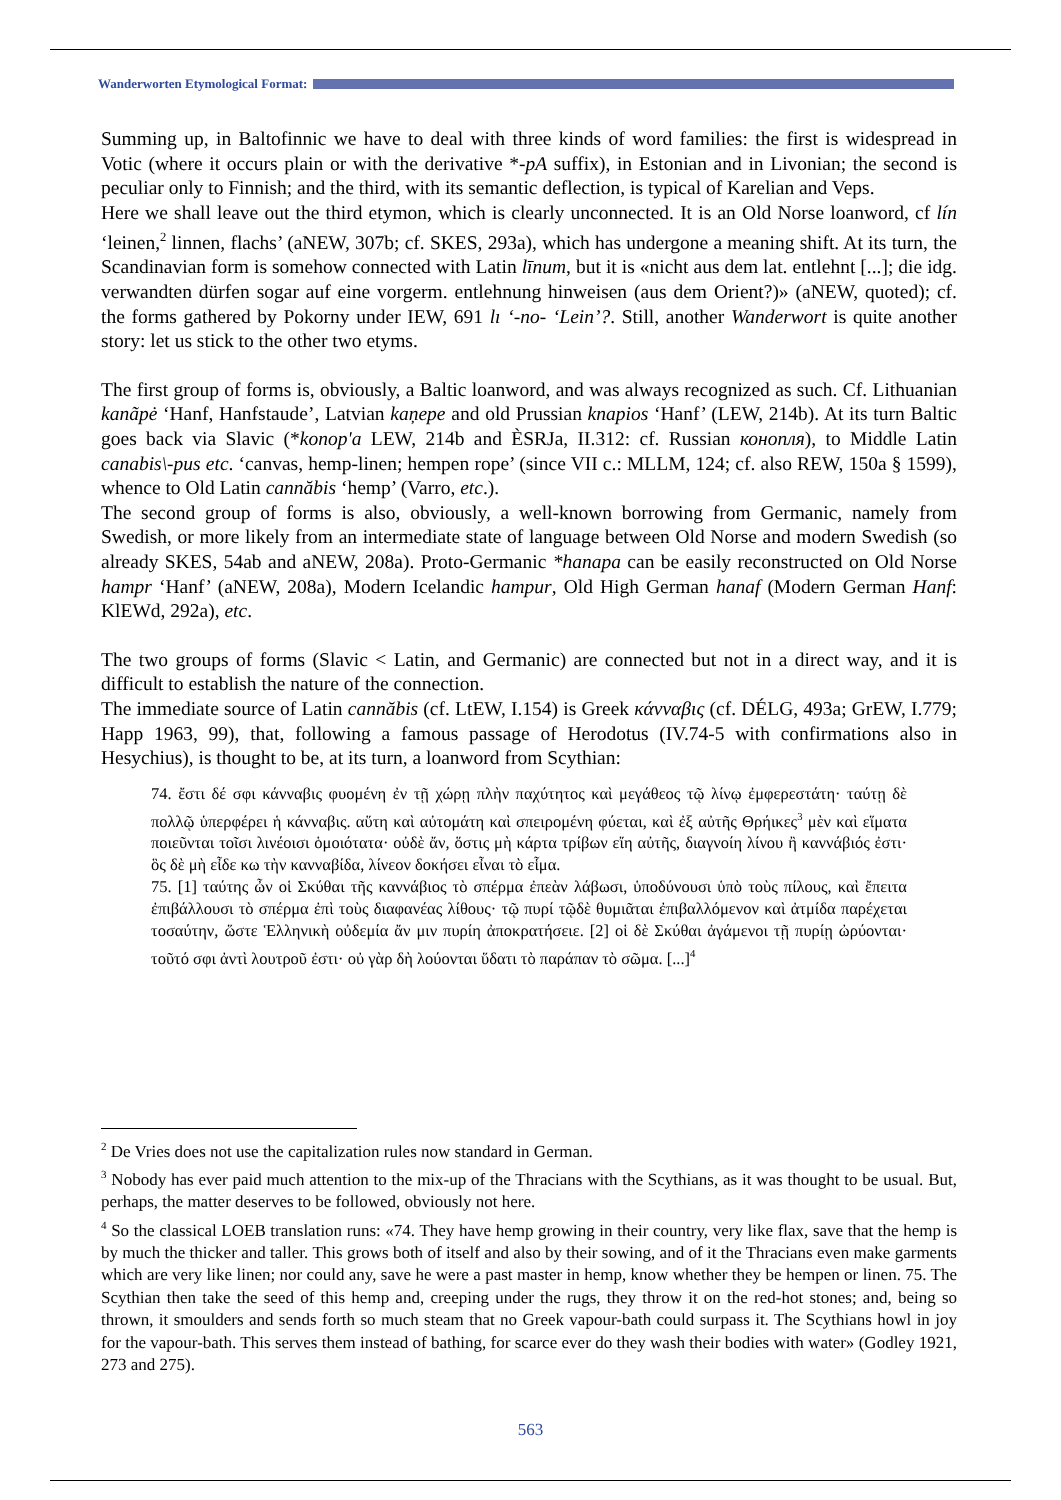Wanderworten Etymological Format:
Summing up, in Baltofinnic we have to deal with three kinds of word families: the first is widespread in Votic (where it occurs plain or with the derivative *-pA suffix), in Estonian and in Livonian; the second is peculiar only to Finnish; and the third, with its semantic deflection, is typical of Karelian and Veps.
Here we shall leave out the third etymon, which is clearly unconnected. It is an Old Norse loanword, cf lín ‘leinen,<sup>2</sup> linnen, flachs’ (aNEW, 307b; cf. SKES, 293a), which has undergone a meaning shift. At its turn, the Scandinavian form is somehow connected with Latin līnum, but it is «nicht aus dem lat. entlehnt [...]; die idg. verwandten dürfen sogar auf eine vorgerm. entlehnung hinweisen (aus dem Orient?)» (aNEW, quoted); cf. the forms gathered by Pokorny under IEW, 691 lı ‘-no- ‘Lein’?. Still, another Wanderwort is quite another story: let us stick to the other two etyms.
The first group of forms is, obviously, a Baltic loanword, and was always recognized as such. Cf. Lithuanian kanãpė ‘Hanf, Hanfstaude’, Latvian kaņepe and old Prussian knapios ‘Hanf’ (LEW, 214b). At its turn Baltic goes back via Slavic (*konop'a LEW, 214b and ÈSRJa, II.312: cf. Russian конопля), to Middle Latin canabis\-pus etc. ‘canvas, hemp-linen; hempen rope’ (since VII c.: MLLM, 124; cf. also REW, 150a § 1599), whence to Old Latin cannăbis ‘hemp’ (Varro, etc.).
The second group of forms is also, obviously, a well-known borrowing from Germanic, namely from Swedish, or more likely from an intermediate state of language between Old Norse and modern Swedish (so already SKES, 54ab and aNEW, 208a). Proto-Germanic *hanapa can be easily reconstructed on Old Norse hampr ‘Hanf’ (aNEW, 208a), Modern Icelandic hampur, Old High German hanaf (Modern German Hanf: KlEWd, 292a), etc.
The two groups of forms (Slavic < Latin, and Germanic) are connected but not in a direct way, and it is difficult to establish the nature of the connection.
The immediate source of Latin cannăbis (cf. LtEW, I.154) is Greek κάνναβις (cf. DÉLG, 493a; GrEW, I.779; Happ 1963, 99), that, following a famous passage of Herodotus (IV.74-5 with confirmations also in Hesychius), is thought to be, at its turn, a loanword from Scythian:
74. ἔστι δέ σφι κάνναβις φυομένη ἐν τῇ χώρῃ πλὴν παχύτητος καὶ μεγάθεος τῷ λίνῳ ἐμφερεστάτη· ταύτῃ δὲ πολλῷ ὑπερφέρει ἡ κάνναβις. αὕτη καὶ αὐτομάτη καὶ σπειρομένη φύεται, καὶ ἐξ αὐτῆς Θρήικες<sup>3</sup> μὲν καὶ εἵματα ποιεῦνται τοῖσι λινέοισι ὁμοιότατα· οὐδὲ ἄν, ὅστις μὴ κάρτα τρίβων εἴη αὐτῆς, διαγνοίη λίνου ἢ καννάβιός ἐστι· ὃς δὲ μὴ εἶδε κω τὴν κανναβίδα, λίνεον δοκήσει εἶναι τὸ εἷμα.
75. [1] ταύτης ὦν οἱ Σκύθαι τῆς καννάβιος τὸ σπέρμα ἐπεὰν λάβωσι, ὑποδύνουσι ὑπὸ τοὺς πίλους, καὶ ἔπειτα ἐπιβάλλουσι τὸ σπέρμα ἐπὶ τοὺς διαφανέας λίθους· τῷ πυρί τῷδὲ θυμιᾶται ἐπιβαλλόμενον καὶ ἀτμίδα παρέχεται τοσαύτην, ὥστε Ἑλληνικὴ οὐδεμία ἄν μιν πυρίη ἀποκρατήσειε. [2] οἱ δὲ Σκύθαι ἀγάμενοι τῇ πυρίῃ ὠρύονται· τοῦτό σφι ἀντὶ λουτροῦ ἐστι· οὐ γὰρ δὴ λούονται ὕδατι τὸ παράπαν τὸ σῶμα. [...]<sup>4</sup>
<sup>2</sup> De Vries does not use the capitalization rules now standard in German.
<sup>3</sup> Nobody has ever paid much attention to the mix-up of the Thracians with the Scythians, as it was thought to be usual. But, perhaps, the matter deserves to be followed, obviously not here.
<sup>4</sup> So the classical LOEB translation runs: «74. They have hemp growing in their country, very like flax, save that the hemp is by much the thicker and taller. This grows both of itself and also by their sowing, and of it the Thracians even make garments which are very like linen; nor could any, save he were a past master in hemp, know whether they be hempen or linen. 75. The Scythian then take the seed of this hemp and, creeping under the rugs, they throw it on the red-hot stones; and, being so thrown, it smoulders and sends forth so much steam that no Greek vapour-bath could surpass it. The Scythians howl in joy for the vapour-bath. This serves them instead of bathing, for scarce ever do they wash their bodies with water» (Godley 1921, 273 and 275).
563